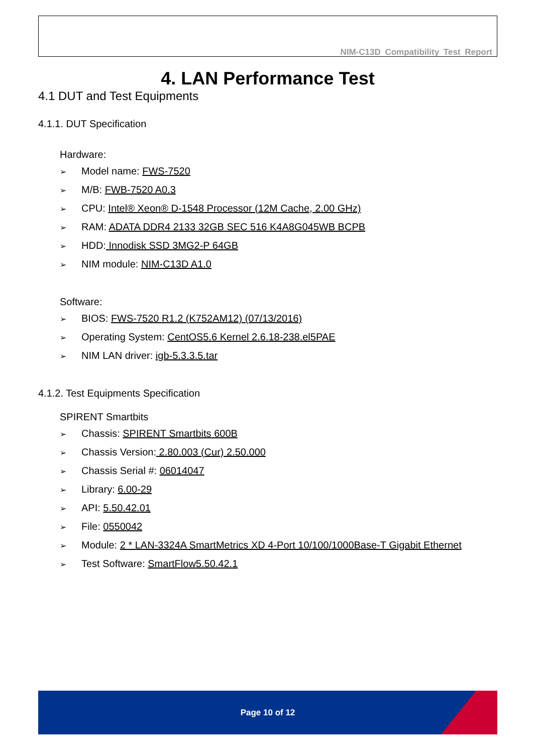NIM-C13D Compatibility Test Report
4. LAN Performance Test
4.1 DUT and Test Equipments
4.1.1. DUT Specification
Hardware:
➢ Model name: FWS-7520
➢ M/B: FWB-7520 A0.3
➢ CPU: Intel® Xeon® D-1548 Processor (12M Cache, 2.00 GHz)
➢ RAM: ADATA DDR4 2133 32GB SEC 516 K4A8G045WB BCPB
➢ HDD: Innodisk SSD 3MG2-P 64GB
➢ NIM module: NIM-C13D A1.0
Software:
➢ BIOS: FWS-7520 R1.2 (K752AM12) (07/13/2016)
➢ Operating System: CentOS5.6 Kernel 2.6.18-238.el5PAE
➢ NIM LAN driver: igb-5.3.3.5.tar
4.1.2. Test Equipments Specification
SPIRENT Smartbits
➢ Chassis: SPIRENT Smartbits 600B
➢ Chassis Version: 2.80.003 (Cur) 2.50.000
➢ Chassis Serial #: 06014047
➢ Library: 6.00-29
➢ API: 5.50.42.01
➢ File: 0550042
➢ Module: 2 * LAN-3324A SmartMetrics XD 4-Port 10/100/1000Base-T Gigabit Ethernet
➢ Test Software: SmartFlow5.50.42.1
Page 10 of 12